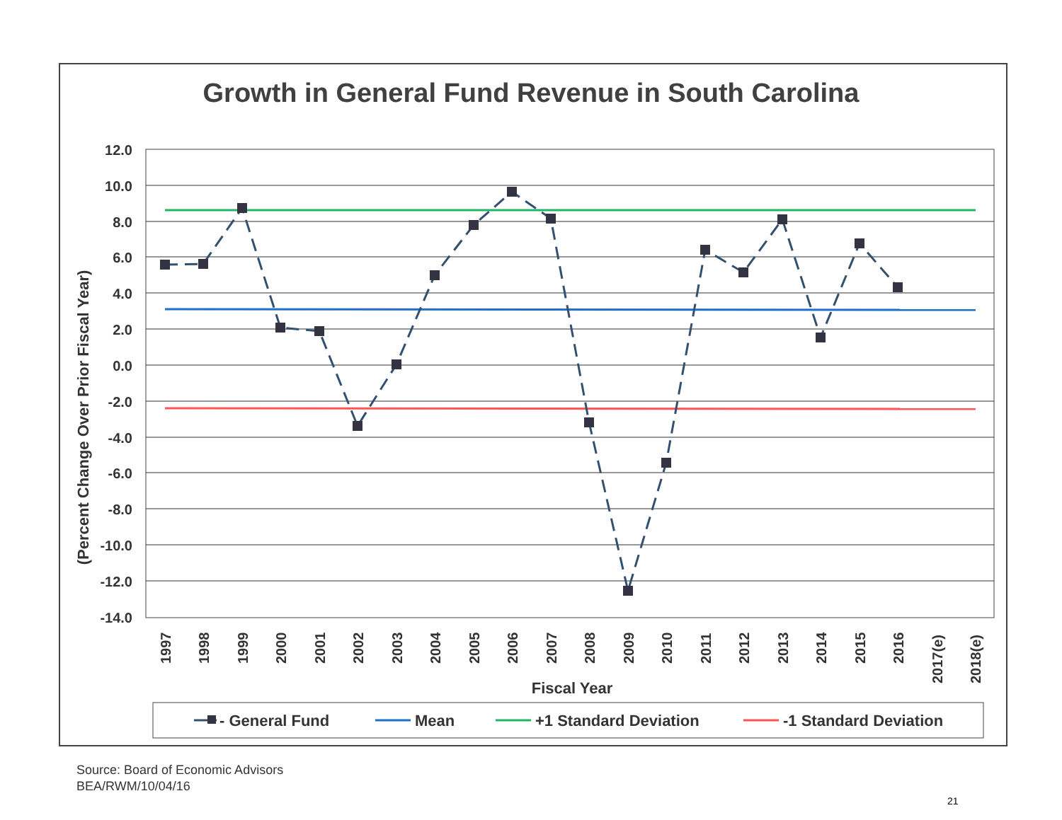Growth in General Fund Revenue in South Carolina
12.0
10.0
8.0
6.0
4.0
2.0
0.0
-2.0
-4.0
-6.0
-8.0
-10.0
-12.0
-14.0
(Percent Change Over Prior Fiscal Year)
1997
1998
1999
2000
2001
2002
2003
2004
2005
2006
2007
2008
2009
2010
2011
2012
2013
2014
2015
2016
2017(e)
2018(e)
Fiscal Year
- General Fund
Mean
+1 Standard Deviation
-1 Standard Deviation
Source: Board of Economic Advisors
BEA/RWM/10/04/16
21